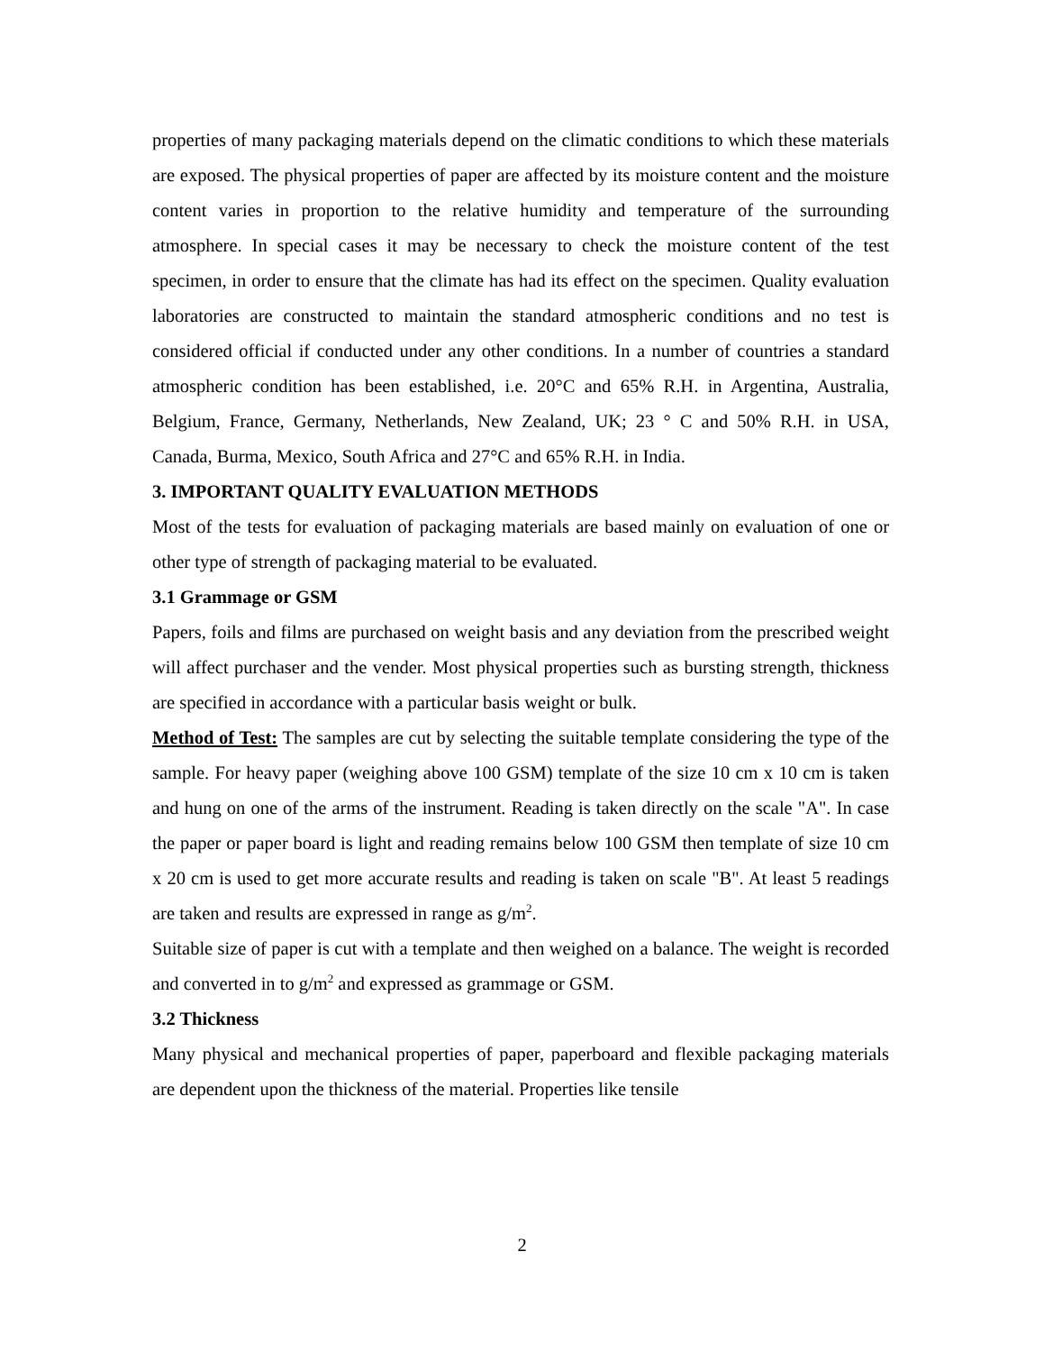properties of many packaging materials depend on the climatic conditions to which these materials are exposed. The physical properties of paper are affected by its moisture content and the moisture content varies in proportion to the relative humidity and temperature of the surrounding atmosphere. In special cases it may be necessary to check the moisture content of the test specimen, in order to ensure that the climate has had its effect on the specimen. Quality evaluation laboratories are constructed to maintain the standard atmospheric conditions and no test is considered official if conducted under any other conditions. In a number of countries a standard atmospheric condition has been established, i.e. 20°C and 65% R.H. in Argentina, Australia, Belgium, France, Germany, Netherlands, New Zealand, UK; 23 ° C and 50% R.H. in USA, Canada, Burma, Mexico, South Africa and 27°C and 65% R.H. in India.
3. IMPORTANT QUALITY EVALUATION METHODS
Most of the tests for evaluation of packaging materials are based mainly on evaluation of one or other type of strength of packaging material to be evaluated.
3.1 Grammage or GSM
Papers, foils and films are purchased on weight basis and any deviation from the prescribed weight will affect purchaser and the vender. Most physical properties such as bursting strength, thickness are specified in accordance with a particular basis weight or bulk.
Method of Test: The samples are cut by selecting the suitable template considering the type of the sample. For heavy paper (weighing above 100 GSM) template of the size 10 cm x 10 cm is taken and hung on one of the arms of the instrument. Reading is taken directly on the scale "A". In case the paper or paper board is light and reading remains below 100 GSM then template of size 10 cm x 20 cm is used to get more accurate results and reading is taken on scale "B". At least 5 readings are taken and results are expressed in range as g/m<sup>2</sup>.
Suitable size of paper is cut with a template and then weighed on a balance. The weight is recorded and converted in to g/m<sup>2</sup> and expressed as grammage or GSM.
3.2 Thickness
Many physical and mechanical properties of paper, paperboard and flexible packaging materials are dependent upon the thickness of the material. Properties like tensile
2